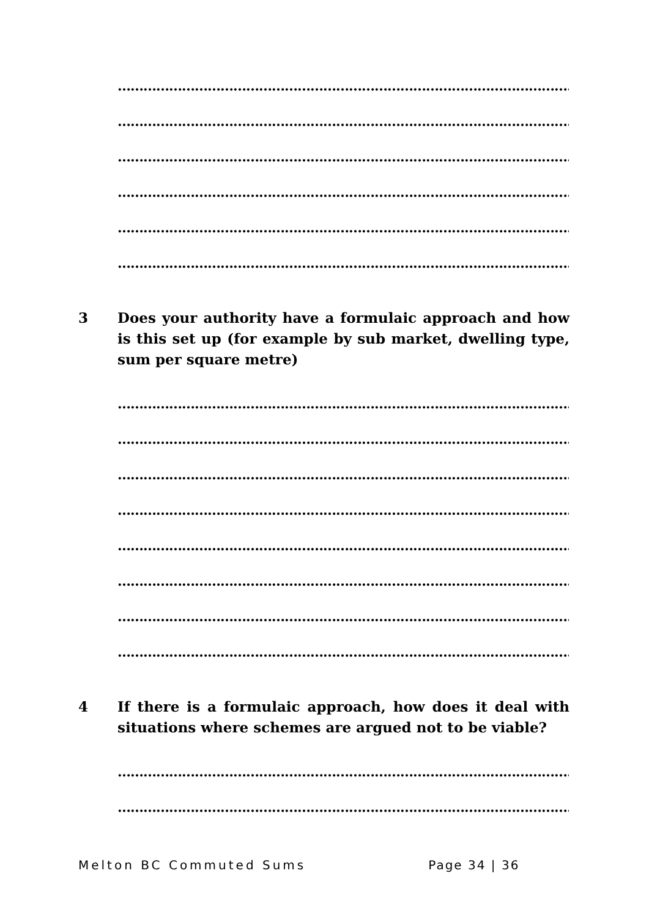………………………………………………………………………………………………
………………………………………………………………………………………………
………………………………………………………………………………………………
………………………………………………………………………………………………
………………………………………………………………………………………………
………………………………………………………………………………………………
3 Does your authority have a formulaic approach and how is this set up (for example by sub market, dwelling type, sum per square metre)
………………………………………………………………………………………………
………………………………………………………………………………………………
………………………………………………………………………………………………
………………………………………………………………………………………………
………………………………………………………………………………………………
………………………………………………………………………………………………
………………………………………………………………………………………………
………………………………………………………………………………………………
4 If there is a formulaic approach, how does it deal with situations where schemes are argued not to be viable?
………………………………………………………………………………………………
………………………………………………………………………………………………
Melton BC Commuted Sums Page 34 | 36